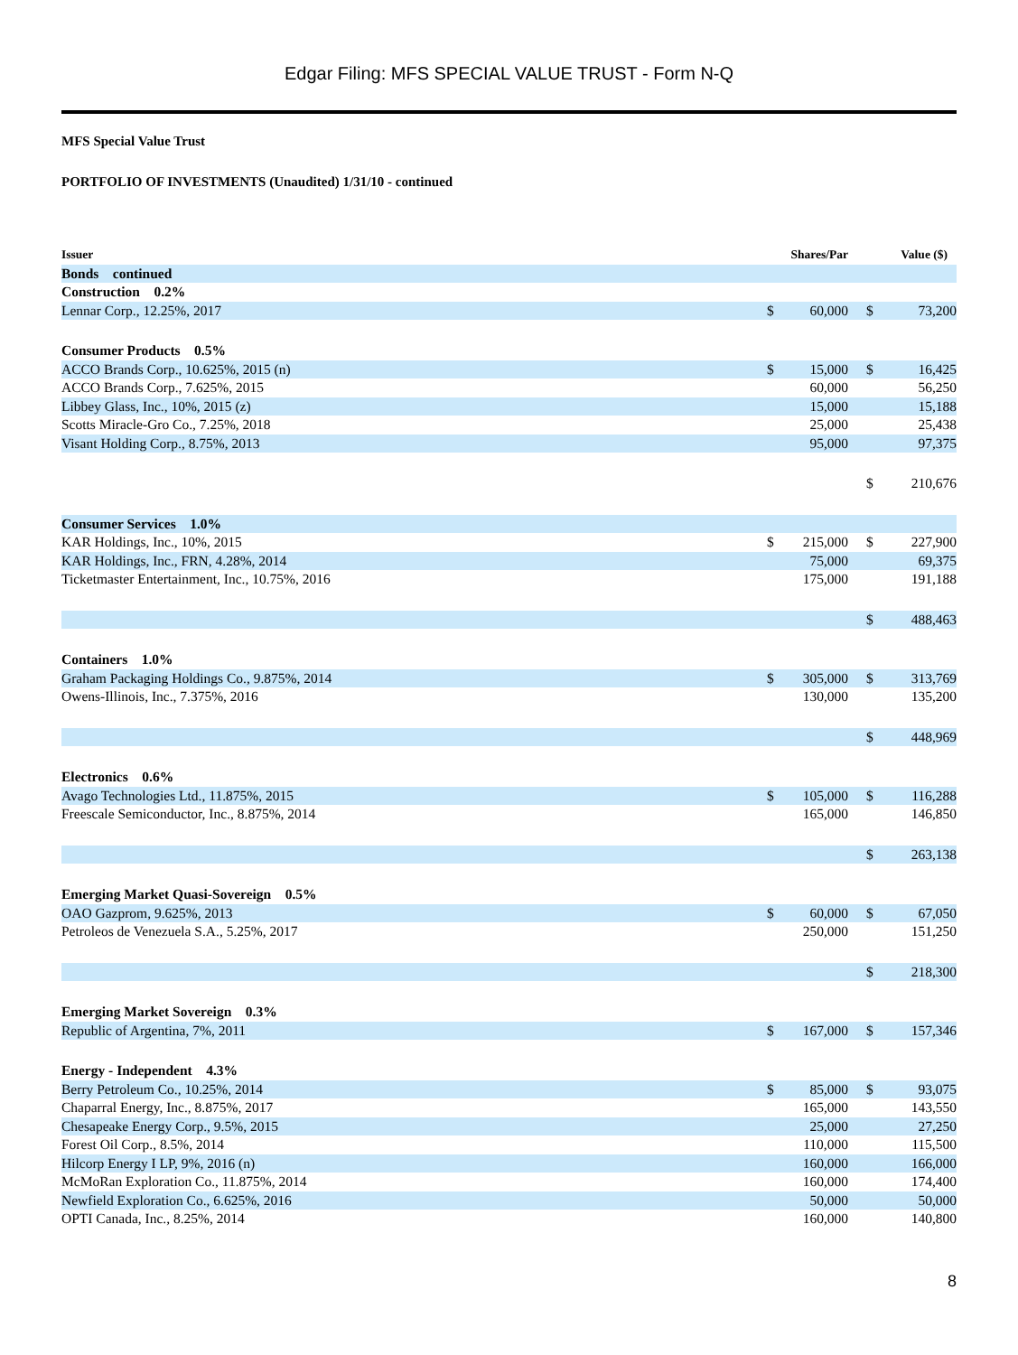Edgar Filing: MFS SPECIAL VALUE TRUST - Form N-Q
MFS Special Value Trust
PORTFOLIO OF INVESTMENTS (Unaudited) 1/31/10 - continued
| Issuer | Shares/Par | | Value ($) | |
| --- | --- | --- | --- | --- |
| Bonds continued | | | | |
| Construction 0.2% | | | | |
| Lennar Corp., 12.25%, 2017 | $ | 60,000 | $ | 73,200 |
| Consumer Products 0.5% | | | | |
| ACCO Brands Corp., 10.625%, 2015 (n) | $ | 15,000 | $ | 16,425 |
| ACCO Brands Corp., 7.625%, 2015 | | 60,000 | | 56,250 |
| Libbey Glass, Inc., 10%, 2015 (z) | | 15,000 | | 15,188 |
| Scotts Miracle-Gro Co., 7.25%, 2018 | | 25,000 | | 25,438 |
| Visant Holding Corp., 8.75%, 2013 | | 95,000 | | 97,375 |
| | | | $ | 210,676 |
| Consumer Services 1.0% | | | | |
| KAR Holdings, Inc., 10%, 2015 | $ | 215,000 | $ | 227,900 |
| KAR Holdings, Inc., FRN, 4.28%, 2014 | | 75,000 | | 69,375 |
| Ticketmaster Entertainment, Inc., 10.75%, 2016 | | 175,000 | | 191,188 |
| | | | $ | 488,463 |
| Containers 1.0% | | | | |
| Graham Packaging Holdings Co., 9.875%, 2014 | $ | 305,000 | $ | 313,769 |
| Owens-Illinois, Inc., 7.375%, 2016 | | 130,000 | | 135,200 |
| | | | $ | 448,969 |
| Electronics 0.6% | | | | |
| Avago Technologies Ltd., 11.875%, 2015 | $ | 105,000 | $ | 116,288 |
| Freescale Semiconductor, Inc., 8.875%, 2014 | | 165,000 | | 146,850 |
| | | | $ | 263,138 |
| Emerging Market Quasi-Sovereign 0.5% | | | | |
| OAO Gazprom, 9.625%, 2013 | $ | 60,000 | $ | 67,050 |
| Petroleos de Venezuela S.A., 5.25%, 2017 | | 250,000 | | 151,250 |
| | | | $ | 218,300 |
| Emerging Market Sovereign 0.3% | | | | |
| Republic of Argentina, 7%, 2011 | $ | 167,000 | $ | 157,346 |
| Energy - Independent 4.3% | | | | |
| Berry Petroleum Co., 10.25%, 2014 | $ | 85,000 | $ | 93,075 |
| Chaparral Energy, Inc., 8.875%, 2017 | | 165,000 | | 143,550 |
| Chesapeake Energy Corp., 9.5%, 2015 | | 25,000 | | 27,250 |
| Forest Oil Corp., 8.5%, 2014 | | 110,000 | | 115,500 |
| Hilcorp Energy I LP, 9%, 2016 (n) | | 160,000 | | 166,000 |
| McMoRan Exploration Co., 11.875%, 2014 | | 160,000 | | 174,400 |
| Newfield Exploration Co., 6.625%, 2016 | | 50,000 | | 50,000 |
| OPTI Canada, Inc., 8.25%, 2014 | | 160,000 | | 140,800 |
8